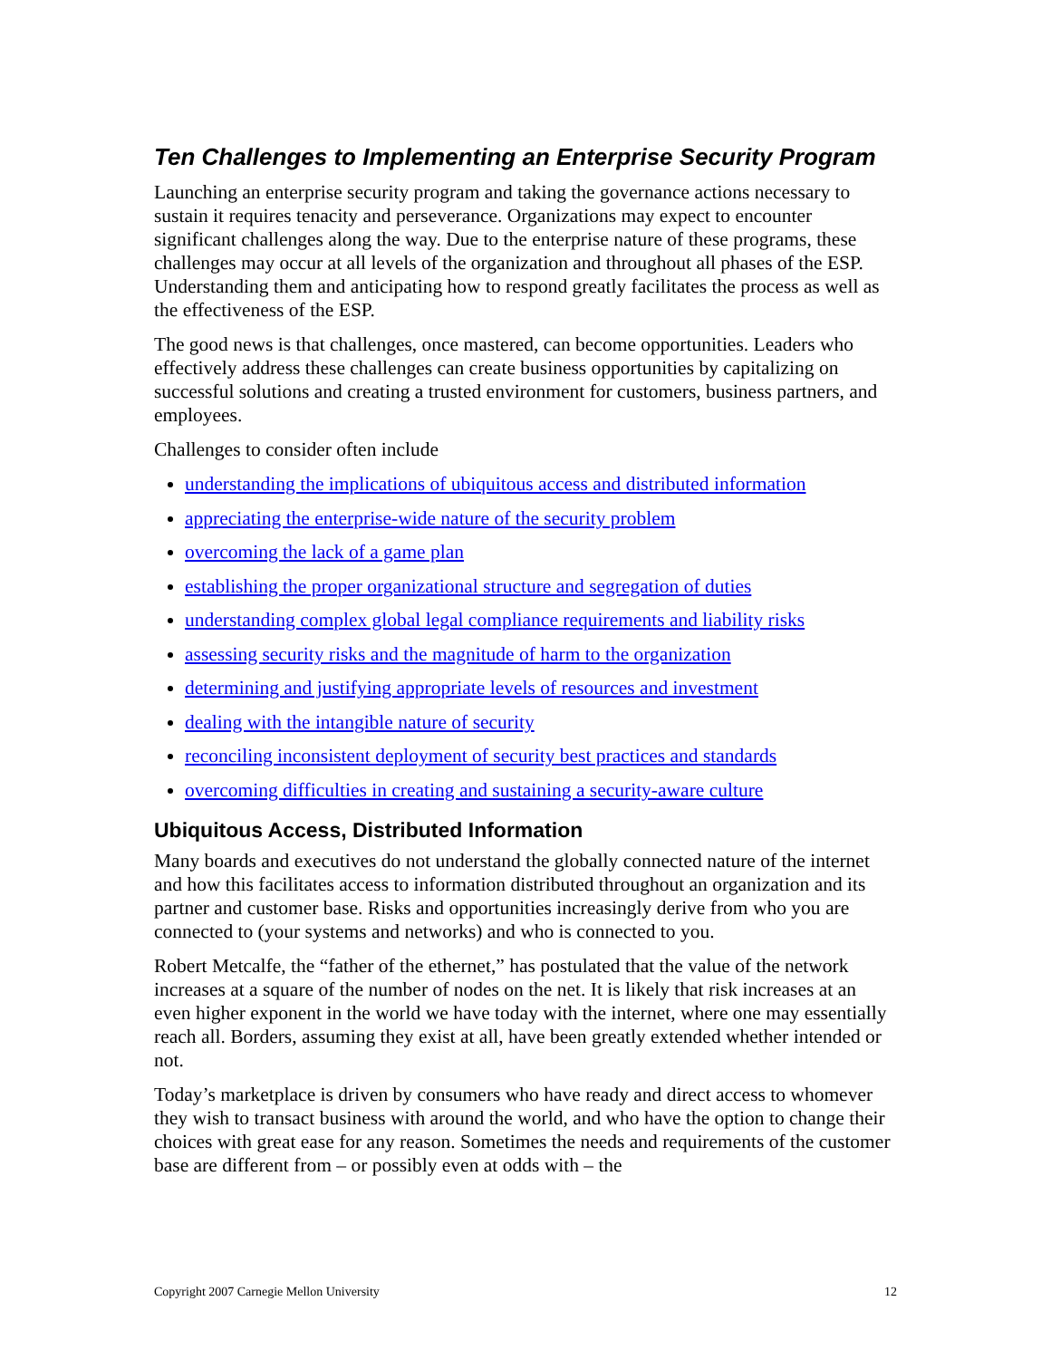Ten Challenges to Implementing an Enterprise Security Program
Launching an enterprise security program and taking the governance actions necessary to sustain it requires tenacity and perseverance. Organizations may expect to encounter significant challenges along the way. Due to the enterprise nature of these programs, these challenges may occur at all levels of the organization and throughout all phases of the ESP. Understanding them and anticipating how to respond greatly facilitates the process as well as the effectiveness of the ESP.
The good news is that challenges, once mastered, can become opportunities. Leaders who effectively address these challenges can create business opportunities by capitalizing on successful solutions and creating a trusted environment for customers, business partners, and employees.
Challenges to consider often include
understanding the implications of ubiquitous access and distributed information
appreciating the enterprise-wide nature of the security problem
overcoming the lack of a game plan
establishing the proper organizational structure and segregation of duties
understanding complex global legal compliance requirements and liability risks
assessing security risks and the magnitude of harm to the organization
determining and justifying appropriate levels of resources and investment
dealing with the intangible nature of security
reconciling inconsistent deployment of security best practices and standards
overcoming difficulties in creating and sustaining a security-aware culture
Ubiquitous Access, Distributed Information
Many boards and executives do not understand the globally connected nature of the internet and how this facilitates access to information distributed throughout an organization and its partner and customer base. Risks and opportunities increasingly derive from who you are connected to (your systems and networks) and who is connected to you.
Robert Metcalfe, the “father of the ethernet,” has postulated that the value of the network increases at a square of the number of nodes on the net. It is likely that risk increases at an even higher exponent in the world we have today with the internet, where one may essentially reach all. Borders, assuming they exist at all, have been greatly extended whether intended or not.
Today’s marketplace is driven by consumers who have ready and direct access to whomever they wish to transact business with around the world, and who have the option to change their choices with great ease for any reason. Sometimes the needs and requirements of the customer base are different from – or possibly even at odds with – the
Copyright 2007 Carnegie Mellon University 12